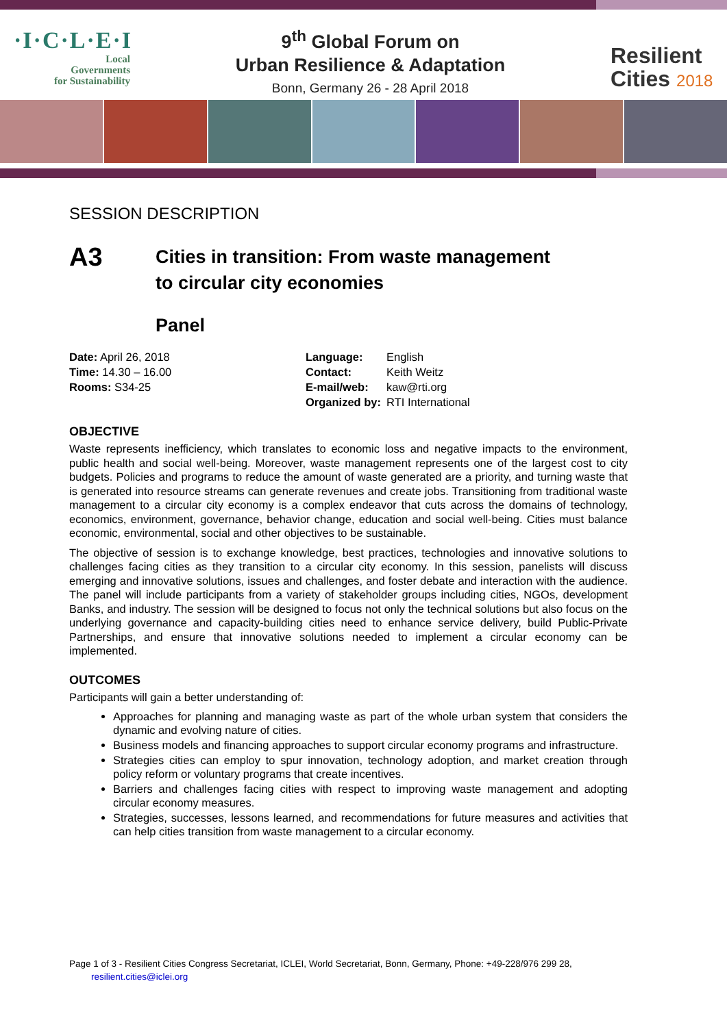·I·C·L·E·I
Local
Governments
for Sustainability
9<sup>th</sup> Global Forum on
Urban Resilience & Adaptation
Bonn, Germany 26 - 28 April 2018
Resilient
Cities 2018
SESSION DESCRIPTION
A3
Cities in transition: From waste management
to circular city economies
Panel
Date: April 26, 2018
Time: 14.30 – 16.00
Rooms: S34-25
| Language: | English |
| Contact: | Keith Weitz |
| E-mail/web: | kaw@rti.org |
| Organized by: | RTI International |
OBJECTIVE
Waste represents inefficiency, which translates to economic loss and negative impacts to the environment, public health and social well-being. Moreover, waste management represents one of the largest cost to city budgets. Policies and programs to reduce the amount of waste generated are a priority, and turning waste that is generated into resource streams can generate revenues and create jobs. Transitioning from traditional waste management to a circular city economy is a complex endeavor that cuts across the domains of technology, economics, environment, governance, behavior change, education and social well-being. Cities must balance economic, environmental, social and other objectives to be sustainable.
The objective of session is to exchange knowledge, best practices, technologies and innovative solutions to challenges facing cities as they transition to a circular city economy. In this session, panelists will discuss emerging and innovative solutions, issues and challenges, and foster debate and interaction with the audience. The panel will include participants from a variety of stakeholder groups including cities, NGOs, development Banks, and industry. The session will be designed to focus not only the technical solutions but also focus on the underlying governance and capacity-building cities need to enhance service delivery, build Public-Private Partnerships, and ensure that innovative solutions needed to implement a circular economy can be implemented.
OUTCOMES
Participants will gain a better understanding of:
Approaches for planning and managing waste as part of the whole urban system that considers the dynamic and evolving nature of cities.
Business models and financing approaches to support circular economy programs and infrastructure.
Strategies cities can employ to spur innovation, technology adoption, and market creation through policy reform or voluntary programs that create incentives.
Barriers and challenges facing cities with respect to improving waste management and adopting circular economy measures.
Strategies, successes, lessons learned, and recommendations for future measures and activities that can help cities transition from waste management to a circular economy.
Page 1 of 3 - Resilient Cities Congress Secretariat, ICLEI, World Secretariat, Bonn, Germany, Phone: +49-228/976 299 28,
resilient.cities@iclei.org